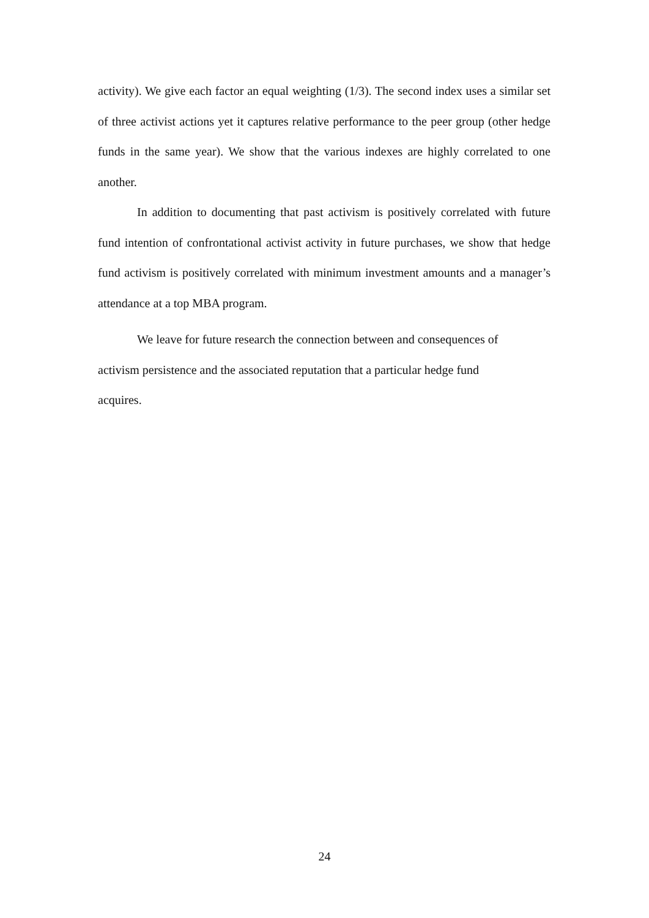activity). We give each factor an equal weighting (1/3). The second index uses a similar set of three activist actions yet it captures relative performance to the peer group (other hedge funds in the same year). We show that the various indexes are highly correlated to one another.
In addition to documenting that past activism is positively correlated with future fund intention of confrontational activist activity in future purchases, we show that hedge fund activism is positively correlated with minimum investment amounts and a manager’s attendance at a top MBA program.
We leave for future research the connection between and consequences of
activism persistence and the associated reputation that a particular hedge fund
acquires.
24